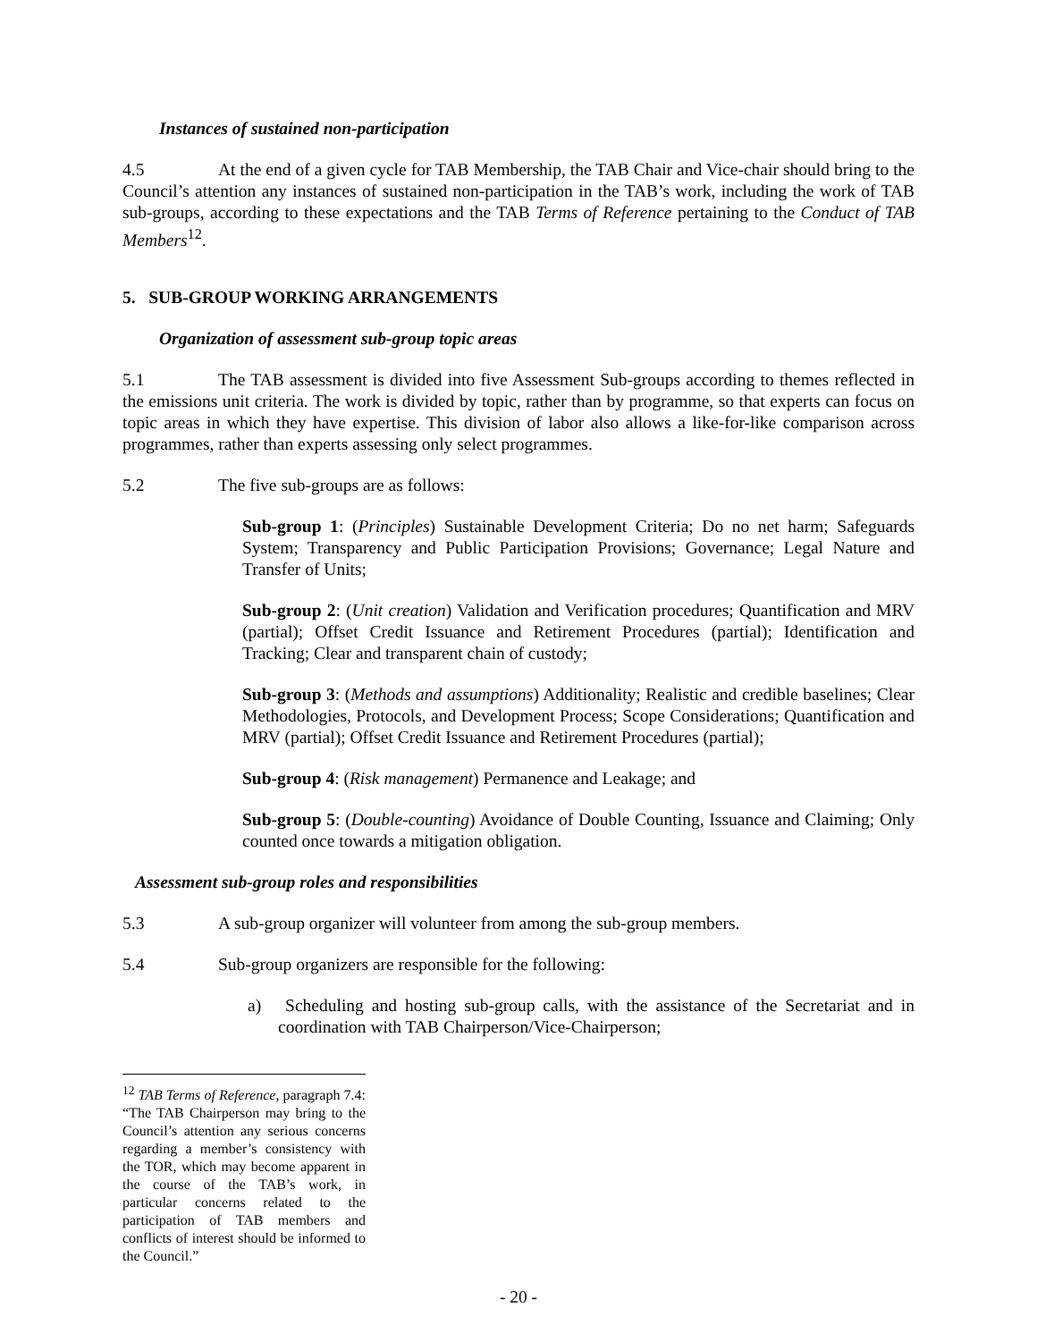Instances of sustained non-participation
4.5 At the end of a given cycle for TAB Membership, the TAB Chair and Vice-chair should bring to the Council’s attention any instances of sustained non-participation in the TAB’s work, including the work of TAB sub-groups, according to these expectations and the TAB Terms of Reference pertaining to the Conduct of TAB Members<sup>12</sup>.
5. SUB-GROUP WORKING ARRANGEMENTS
Organization of assessment sub-group topic areas
5.1 The TAB assessment is divided into five Assessment Sub-groups according to themes reflected in the emissions unit criteria. The work is divided by topic, rather than by programme, so that experts can focus on topic areas in which they have expertise. This division of labor also allows a like-for-like comparison across programmes, rather than experts assessing only select programmes.
5.2 The five sub-groups are as follows:
Sub-group 1: (Principles) Sustainable Development Criteria; Do no net harm; Safeguards System; Transparency and Public Participation Provisions; Governance; Legal Nature and Transfer of Units;
Sub-group 2: (Unit creation) Validation and Verification procedures; Quantification and MRV (partial); Offset Credit Issuance and Retirement Procedures (partial); Identification and Tracking; Clear and transparent chain of custody;
Sub-group 3: (Methods and assumptions) Additionality; Realistic and credible baselines; Clear Methodologies, Protocols, and Development Process; Scope Considerations; Quantification and MRV (partial); Offset Credit Issuance and Retirement Procedures (partial);
Sub-group 4: (Risk management) Permanence and Leakage; and
Sub-group 5: (Double-counting) Avoidance of Double Counting, Issuance and Claiming; Only counted once towards a mitigation obligation.
Assessment sub-group roles and responsibilities
5.3 A sub-group organizer will volunteer from among the sub-group members.
5.4 Sub-group organizers are responsible for the following:
a) Scheduling and hosting sub-group calls, with the assistance of the Secretariat and in coordination with TAB Chairperson/Vice-Chairperson;
<sup>12</sup> TAB Terms of Reference, paragraph 7.4: “The TAB Chairperson may bring to the Council’s attention any serious concerns regarding a member’s consistency with the TOR, which may become apparent in the course of the TAB’s work, in particular concerns related to the participation of TAB members and conflicts of interest should be informed to the Council.”
- 20 -